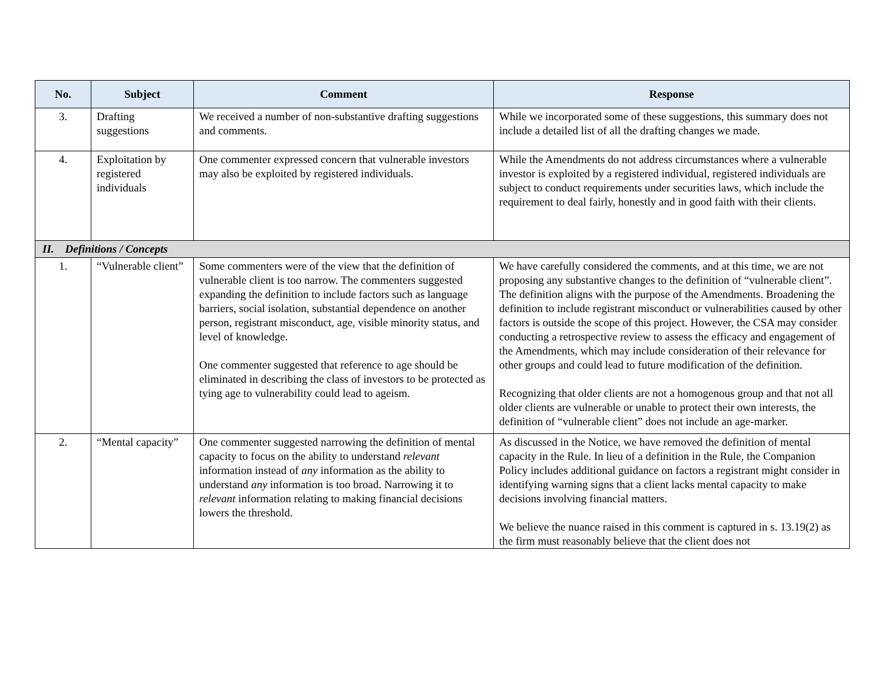| No. | Subject | Comment | Response |
| --- | --- | --- | --- |
| 3. | Drafting suggestions | We received a number of non-substantive drafting suggestions and comments. | While we incorporated some of these suggestions, this summary does not include a detailed list of all the drafting changes we made. |
| 4. | Exploitation by registered individuals | One commenter expressed concern that vulnerable investors may also be exploited by registered individuals. | While the Amendments do not address circumstances where a vulnerable investor is exploited by a registered individual, registered individuals are subject to conduct requirements under securities laws, which include the requirement to deal fairly, honestly and in good faith with their clients. |
| II. Definitions / Concepts | | | |
| 1. | “Vulnerable client” | Some commenters were of the view that the definition of vulnerable client is too narrow. The commenters suggested expanding the definition to include factors such as language barriers, social isolation, substantial dependence on another person, registrant misconduct, age, visible minority status, and level of knowledge. One commenter suggested that reference to age should be eliminated in describing the class of investors to be protected as tying age to vulnerability could lead to ageism. | We have carefully considered the comments, and at this time, we are not proposing any substantive changes to the definition of “vulnerable client”. The definition aligns with the purpose of the Amendments. Broadening the definition to include registrant misconduct or vulnerabilities caused by other factors is outside the scope of this project. However, the CSA may consider conducting a retrospective review to assess the efficacy and engagement of the Amendments, which may include consideration of their relevance for other groups and could lead to future modification of the definition. Recognizing that older clients are not a homogenous group and that not all older clients are vulnerable or unable to protect their own interests, the definition of “vulnerable client” does not include an age-marker. |
| 2. | “Mental capacity” | One commenter suggested narrowing the definition of mental capacity to focus on the ability to understand relevant information instead of any information as the ability to understand any information is too broad. Narrowing it to relevant information relating to making financial decisions lowers the threshold. | As discussed in the Notice, we have removed the definition of mental capacity in the Rule. In lieu of a definition in the Rule, the Companion Policy includes additional guidance on factors a registrant might consider in identifying warning signs that a client lacks mental capacity to make decisions involving financial matters. We believe the nuance raised in this comment is captured in s. 13.19(2) as the firm must reasonably believe that the client does not |